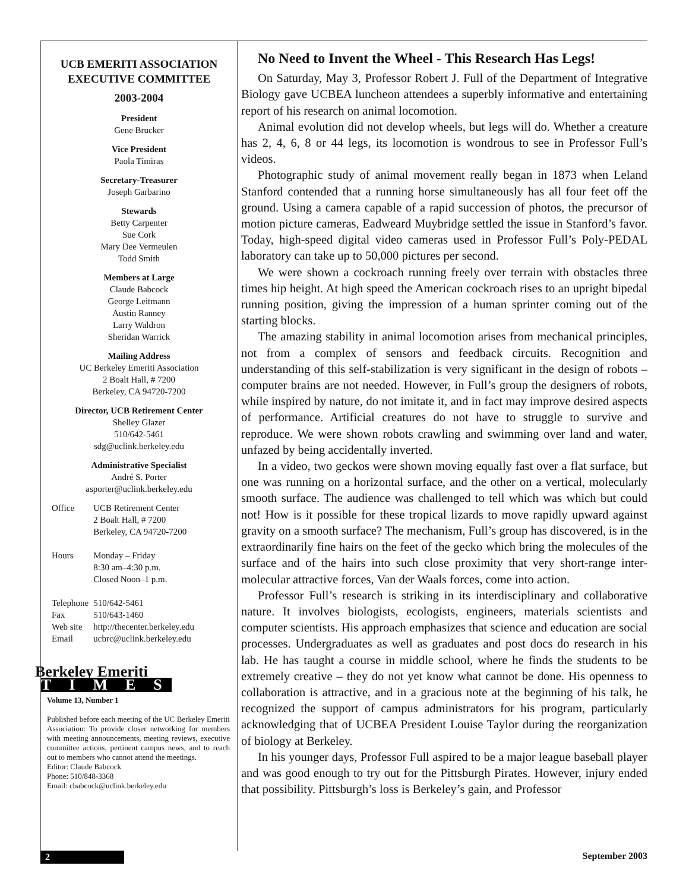UCB EMERITI ASSOCIATION
EXECUTIVE COMMITTEE
2003-2004
President
Gene Brucker
Vice President
Paola Timiras
Secretary-Treasurer
Joseph Garbarino
Stewards
Betty Carpenter
Sue Cork
Mary Dee Vermeulen
Todd Smith
Members at Large
Claude Babcock
George Leitmann
Austin Ranney
Larry Waldron
Sheridan Warrick
Mailing Address
UC Berkeley Emeriti Association
2 Boalt Hall, # 7200
Berkeley, CA 94720-7200
Director, UCB Retirement Center
Shelley Glazer
510/642-5461
sdg@uclink.berkeley.edu
Administrative Specialist
André S. Porter
asporter@uclink.berkeley.edu
| Office | UCB Retirement Center 2 Boalt Hall, # 7200 Berkeley, CA 94720-7200 |
| Hours | Monday – Friday 8:30 am–4:30 p.m. Closed Noon–1 p.m. |
| Telephone | 510/642-5461 |
| Fax | 510/643-1460 |
| Web site | http://thecenter.berkeley.edu |
| Email | ucbrc@uclink.berkeley.edu |
Berkeley Emeriti
TIMES
Volume 13, Number 1
Published before each meeting of the UC Berkeley Emeriti Association: To provide closer networking for members with meeting announcements, meeting reviews, executive committee actions, pertinent campus news, and to reach out to members who cannot attend the meetings.
Editor: Claude Babcock
Phone: 510/848-3368
Email: cbabcock@uclink.berkeley.edu
No Need to Invent the Wheel - This Research Has Legs!
On Saturday, May 3, Professor Robert J. Full of the Department of Integrative Biology gave UCBEA luncheon attendees a superbly informative and entertaining report of his research on animal locomotion.
Animal evolution did not develop wheels, but legs will do. Whether a creature has 2, 4, 6, 8 or 44 legs, its locomotion is wondrous to see in Professor Full’s videos.
Photographic study of animal movement really began in 1873 when Leland Stanford contended that a running horse simultaneously has all four feet off the ground. Using a camera capable of a rapid succession of photos, the precursor of motion picture cameras, Eadweard Muybridge settled the issue in Stanford’s favor. Today, high-speed digital video cameras used in Professor Full’s Poly-PEDAL laboratory can take up to 50,000 pictures per second.
We were shown a cockroach running freely over terrain with obstacles three times hip height. At high speed the American cockroach rises to an upright bipedal running position, giving the impression of a human sprinter coming out of the starting blocks.
The amazing stability in animal locomotion arises from mechanical principles, not from a complex of sensors and feedback circuits. Recognition and understanding of this self-stabilization is very significant in the design of robots – computer brains are not needed. However, in Full’s group the designers of robots, while inspired by nature, do not imitate it, and in fact may improve desired aspects of performance. Artificial creatures do not have to struggle to survive and reproduce. We were shown robots crawling and swimming over land and water, unfazed by being accidentally inverted.
In a video, two geckos were shown moving equally fast over a flat surface, but one was running on a horizontal surface, and the other on a vertical, molecularly smooth surface. The audience was challenged to tell which was which but could not! How is it possible for these tropical lizards to move rapidly upward against gravity on a smooth surface? The mechanism, Full’s group has discovered, is in the extraordinarily fine hairs on the feet of the gecko which bring the molecules of the surface and of the hairs into such close proximity that very short-range inter-molecular attractive forces, Van der Waals forces, come into action.
Professor Full’s research is striking in its interdisciplinary and collaborative nature. It involves biologists, ecologists, engineers, materials scientists and computer scientists. His approach emphasizes that science and education are social processes. Undergraduates as well as graduates and post docs do research in his lab. He has taught a course in middle school, where he finds the students to be extremely creative – they do not yet know what cannot be done. His openness to collaboration is attractive, and in a gracious note at the beginning of his talk, he recognized the support of campus administrators for his program, particularly acknowledging that of UCBEA President Louise Taylor during the reorganization of biology at Berkeley.
In his younger days, Professor Full aspired to be a major league baseball player and was good enough to try out for the Pittsburgh Pirates. However, injury ended that possibility. Pittsburgh’s loss is Berkeley’s gain, and Professor
2 September 2003